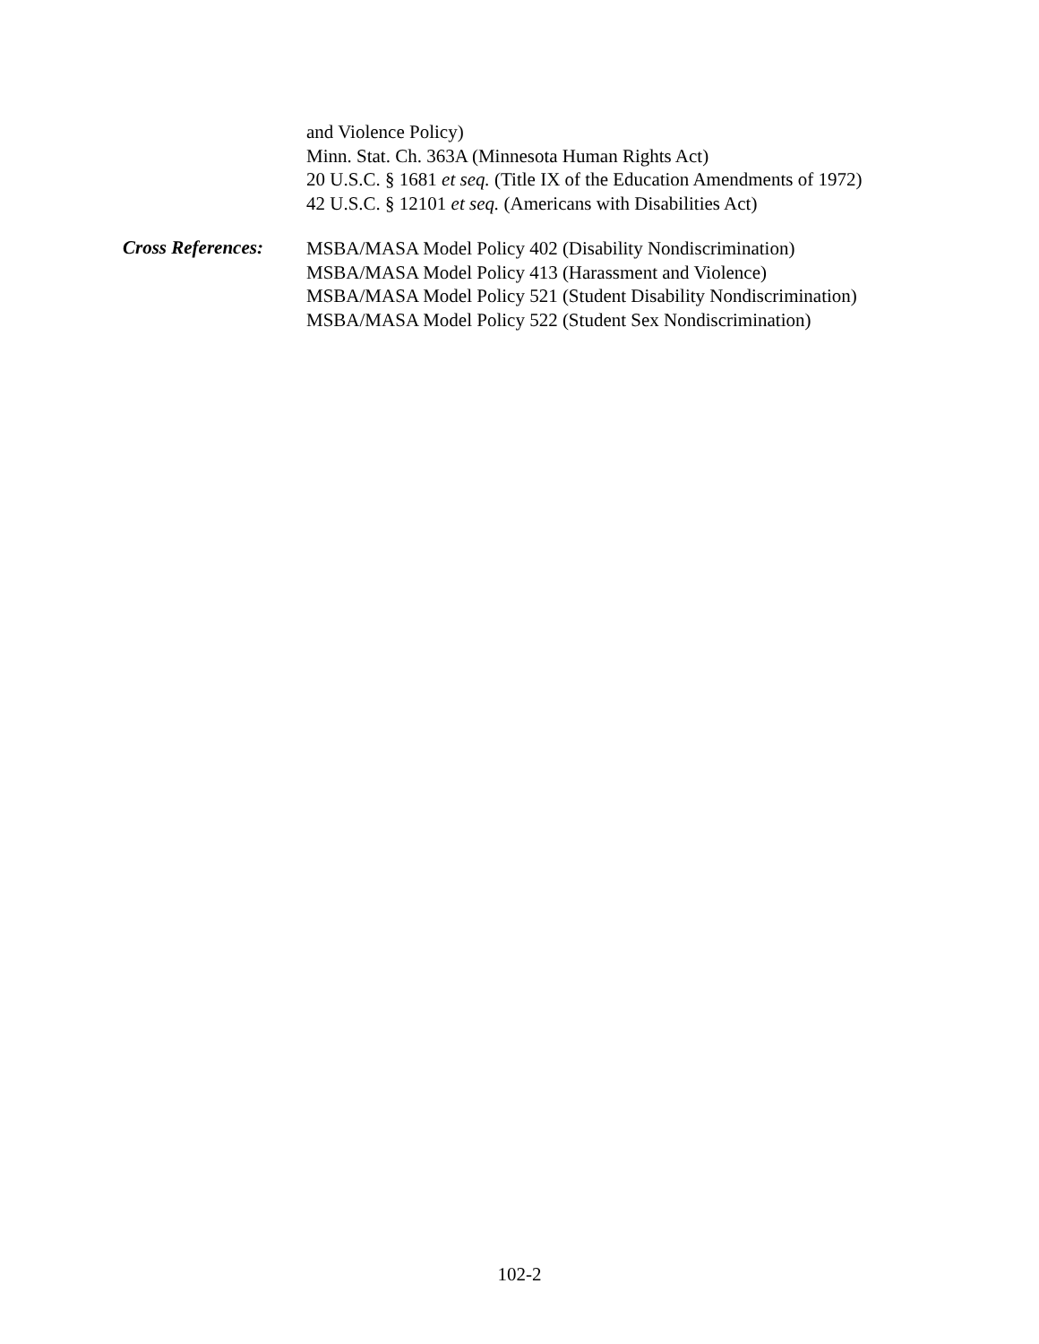and Violence Policy)
Minn. Stat. Ch. 363A (Minnesota Human Rights Act)
20 U.S.C. § 1681 et seq. (Title IX of the Education Amendments of 1972)
42 U.S.C. § 12101 et seq. (Americans with Disabilities Act)
Cross References:
MSBA/MASA Model Policy 402 (Disability Nondiscrimination)
MSBA/MASA Model Policy 413 (Harassment and Violence)
MSBA/MASA Model Policy 521 (Student Disability Nondiscrimination)
MSBA/MASA Model Policy 522 (Student Sex Nondiscrimination)
102-2